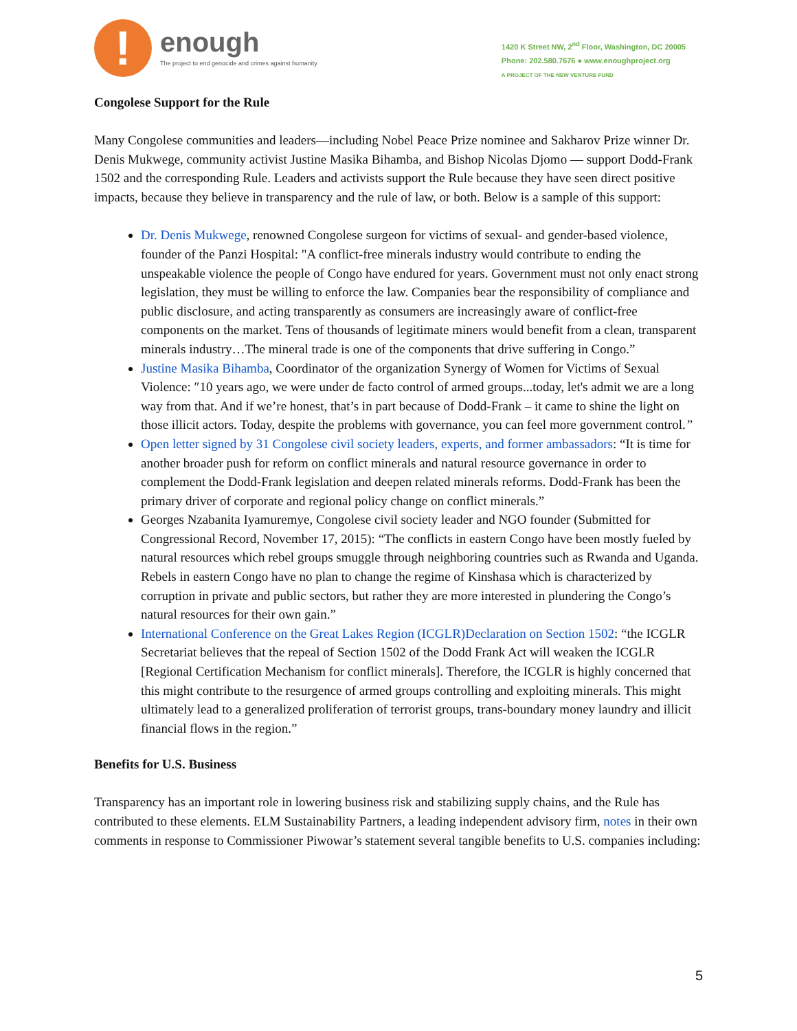!
enough
The project to end genocide and crimes against humanity
1420 K Street NW, 2<sup>nd</sup> Floor, Washington, DC 20005
Phone: 202.580.7676 ● www.enoughproject.org
A PROJECT OF THE NEW VENTURE FUND
Congolese Support for the Rule
Many Congolese communities and leaders—including Nobel Peace Prize nominee and Sakharov Prize winner Dr. Denis Mukwege, community activist Justine Masika Bihamba, and Bishop Nicolas Djomo — support Dodd-Frank 1502 and the corresponding Rule. Leaders and activists support the Rule because they have seen direct positive impacts, because they believe in transparency and the rule of law, or both. Below is a sample of this support:
Dr. Denis Mukwege, renowned Congolese surgeon for victims of sexual- and gender-based violence, founder of the Panzi Hospital: "A conflict-free minerals industry would contribute to ending the unspeakable violence the people of Congo have endured for years. Government must not only enact strong legislation, they must be willing to enforce the law. Companies bear the responsibility of compliance and public disclosure, and acting transparently as consumers are increasingly aware of conflict-free components on the market. Tens of thousands of legitimate miners would benefit from a clean, transparent minerals industry…The mineral trade is one of the components that drive suffering in Congo.”
Justine Masika Bihamba, Coordinator of the organization Synergy of Women for Victims of Sexual Violence: ″10 years ago, we were under de facto control of armed groups...today, let's admit we are a long way from that. And if we’re honest, that’s in part because of Dodd-Frank – it came to shine the light on those illicit actors. Today, despite the problems with governance, you can feel more government control.”
Open letter signed by 31 Congolese civil society leaders, experts, and former ambassadors: “It is time for another broader push for reform on conflict minerals and natural resource governance in order to complement the Dodd-Frank legislation and deepen related minerals reforms. Dodd-Frank has been the primary driver of corporate and regional policy change on conflict minerals.”
Georges Nzabanita Iyamuremye, Congolese civil society leader and NGO founder (Submitted for Congressional Record, November 17, 2015): “The conflicts in eastern Congo have been mostly fueled by natural resources which rebel groups smuggle through neighboring countries such as Rwanda and Uganda. Rebels in eastern Congo have no plan to change the regime of Kinshasa which is characterized by corruption in private and public sectors, but rather they are more interested in plundering the Congo’s natural resources for their own gain.”
International Conference on the Great Lakes Region (ICGLR)Declaration on Section 1502: “the ICGLR Secretariat believes that the repeal of Section 1502 of the Dodd Frank Act will weaken the ICGLR [Regional Certification Mechanism for conflict minerals]. Therefore, the ICGLR is highly concerned that this might contribute to the resurgence of armed groups controlling and exploiting minerals. This might ultimately lead to a generalized proliferation of terrorist groups, trans-boundary money laundry and illicit financial flows in the region.”
Benefits for U.S. Business
Transparency has an important role in lowering business risk and stabilizing supply chains, and the Rule has contributed to these elements. ELM Sustainability Partners, a leading independent advisory firm, notes in their own comments in response to Commissioner Piwowar’s statement several tangible benefits to U.S. companies including:
5